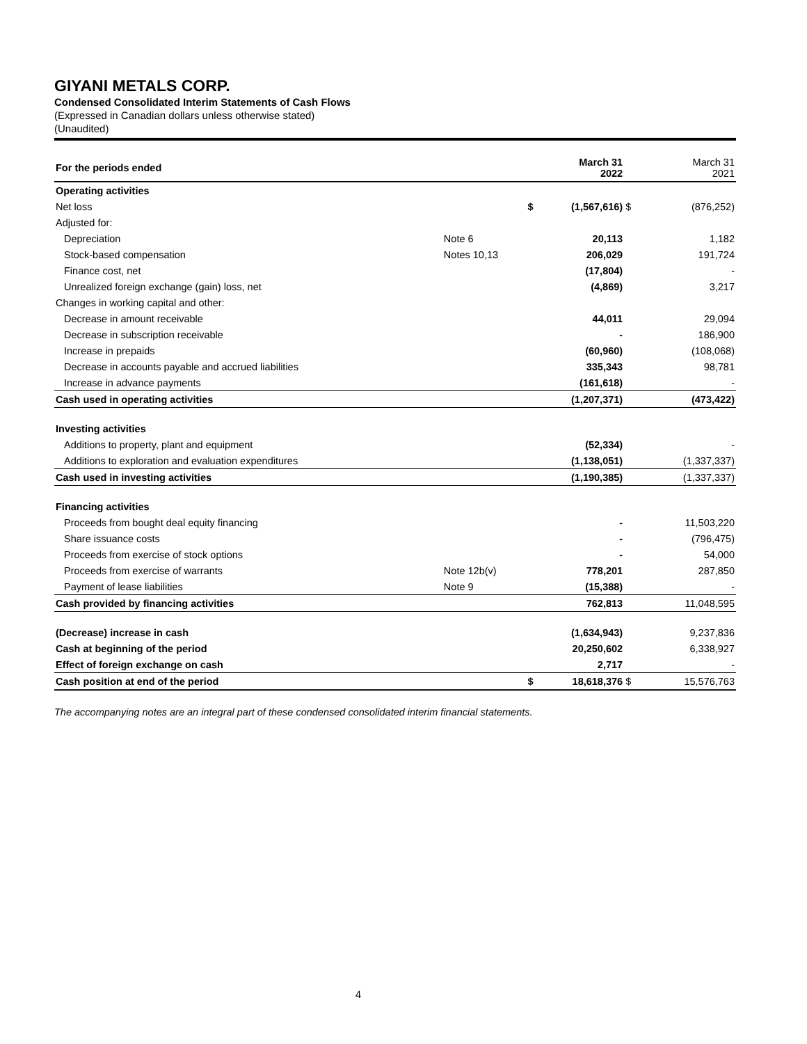GIYANI METALS CORP.
Condensed Consolidated Interim Statements of Cash Flows
(Expressed in Canadian dollars unless otherwise stated)
(Unaudited)
| For the periods ended | | | March 31 2022 | | March 31 2021 |
| Operating activities | | | | | |
| Net loss | | $ | (1,567,616) | $ | (876,252) |
| Adjusted for: | | | | | |
| Depreciation | Note 6 | | 20,113 | | 1,182 |
| Stock-based compensation | Notes 10,13 | | 206,029 | | 191,724 |
| Finance cost, net | | | (17,804) | | - |
| Unrealized foreign exchange (gain) loss, net | | | (4,869) | | 3,217 |
| Changes in working capital and other: | | | | | |
| Decrease in amount receivable | | | 44,011 | | 29,094 |
| Decrease in subscription receivable | | | - | | 186,900 |
| Increase in prepaids | | | (60,960) | | (108,068) |
| Decrease in accounts payable and accrued liabilities | | | 335,343 | | 98,781 |
| Increase in advance payments | | | (161,618) | | - |
| Cash used in operating activities | | | (1,207,371) | | (473,422) |
| Investing activities | | | | | |
| Additions to property, plant and equipment | | | (52,334) | | - |
| Additions to exploration and evaluation expenditures | | | (1,138,051) | | (1,337,337) |
| Cash used in investing activities | | | (1,190,385) | | (1,337,337) |
| Financing activities | | | | | |
| Proceeds from bought deal equity financing | | | - | | 11,503,220 |
| Share issuance costs | | | - | | (796,475) |
| Proceeds from exercise of stock options | | | - | | 54,000 |
| Proceeds from exercise of warrants | Note 12b(v) | | 778,201 | | 287,850 |
| Payment of lease liabilities | Note 9 | | (15,388) | | - |
| Cash provided by financing activities | | | 762,813 | | 11,048,595 |
| (Decrease) increase in cash | | | (1,634,943) | | 9,237,836 |
| Cash at beginning of the period | | | 20,250,602 | | 6,338,927 |
| Effect of foreign exchange on cash | | | 2,717 | | - |
| Cash position at end of the period | | $ | 18,618,376 | $ | 15,576,763 |
The accompanying notes are an integral part of these condensed consolidated interim financial statements.
4